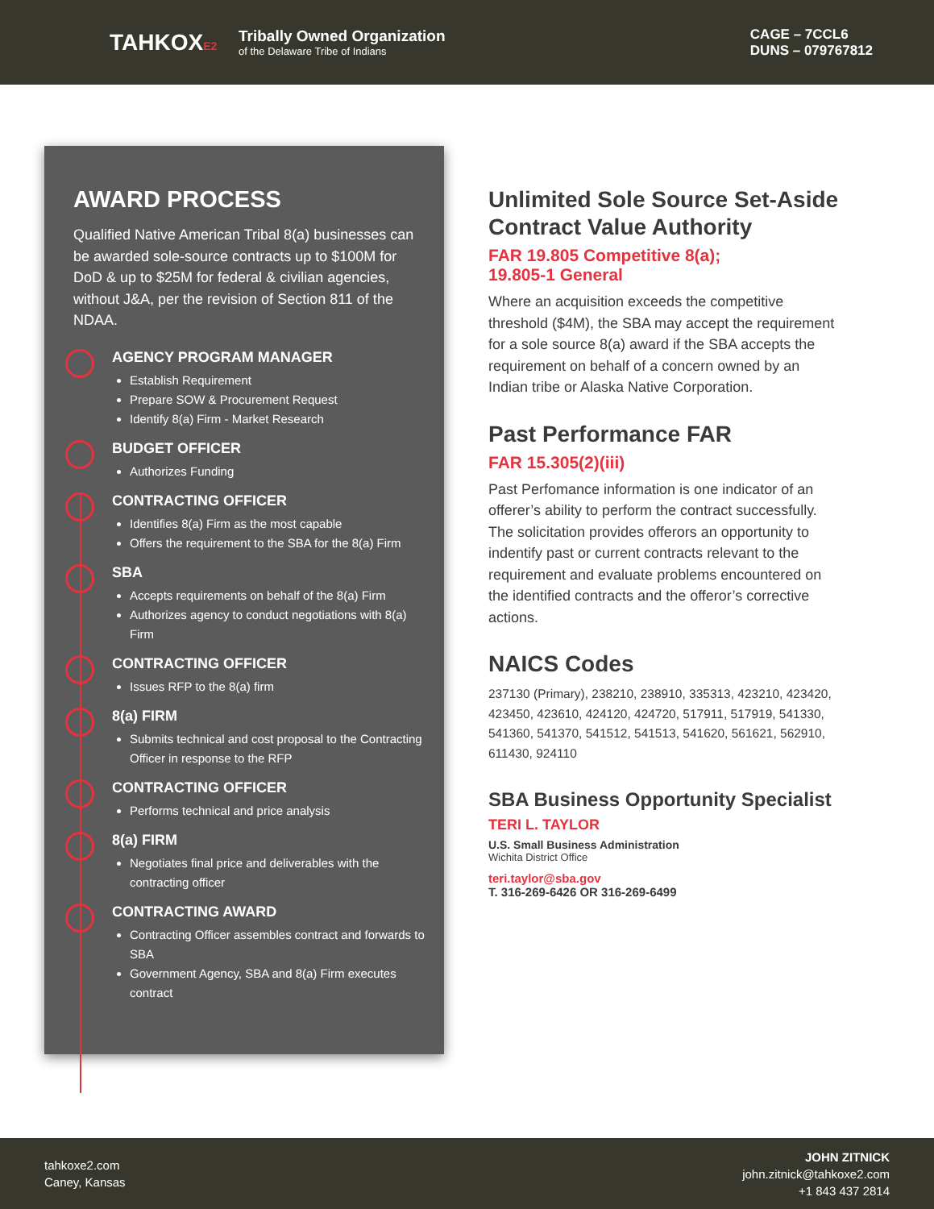TAHKOXE2
Tribally Owned Organization
of the Delaware Tribe of Indians
CAGE – 7CCL6
DUNS – 079767812
AWARD PROCESS
Qualified Native American Tribal 8(a) businesses can be awarded sole-source contracts up to $100M for DoD & up to $25M for federal & civilian agencies, without J&A, per the revision of Section 811 of the NDAA.
AGENCY PROGRAM MANAGER
Establish Requirement
Prepare SOW & Procurement Request
Identify 8(a) Firm - Market Research
BUDGET OFFICER
Authorizes Funding
CONTRACTING OFFICER
Identifies 8(a) Firm as the most capable
Offers the requirement to the SBA for the 8(a) Firm
SBA
Accepts requirements on behalf of the 8(a) Firm
Authorizes agency to conduct negotiations with 8(a) Firm
CONTRACTING OFFICER
Issues RFP to the 8(a) firm
8(a) FIRM
Submits technical and cost proposal to the Contracting Officer in response to the RFP
CONTRACTING OFFICER
Performs technical and price analysis
8(a) FIRM
Negotiates final price and deliverables with the contracting officer
CONTRACTING AWARD
Contracting Officer assembles contract and forwards to SBA
Government Agency, SBA and 8(a) Firm executes contract
Unlimited Sole Source Set-Aside Contract Value Authority
FAR 19.805 Competitive 8(a);
19.805-1 General
Where an acquisition exceeds the competitive threshold ($4M), the SBA may accept the requirement for a sole source 8(a) award if the SBA accepts the requirement on behalf of a concern owned by an Indian tribe or Alaska Native Corporation.
Past Performance FAR
FAR 15.305(2)(iii)
Past Perfomance information is one indicator of an offerer’s ability to perform the contract successfully. The solicitation provides offerors an opportunity to indentify past or current contracts relevant to the requirement and evaluate problems encountered on the identified contracts and the offeror’s corrective actions.
NAICS Codes
237130 (Primary), 238210, 238910, 335313, 423210, 423420, 423450, 423610, 424120, 424720, 517911, 517919, 541330, 541360, 541370, 541512, 541513, 541620, 561621, 562910, 611430, 924110
SBA Business Opportunity Specialist
TERI L. TAYLOR
U.S. Small Business Administration
Wichita District Office
teri.taylor@sba.gov
T. 316-269-6426 OR 316-269-6499
tahkoxe2.com
Caney, Kansas
JOHN ZITNICK
john.zitnick@tahkoxe2.com
+1 843 437 2814